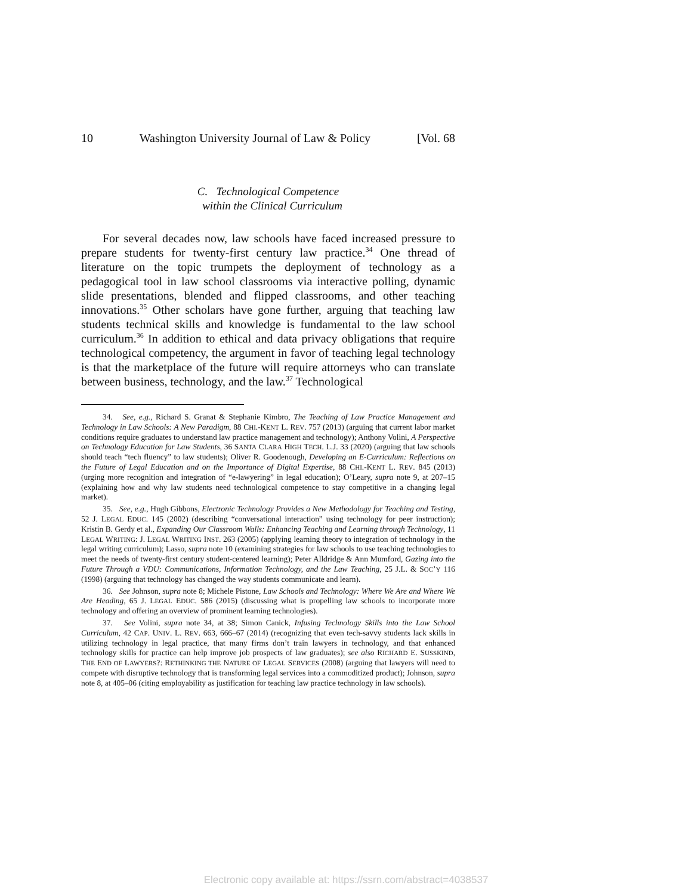10 Washington University Journal of Law & Policy [Vol. 68
C. Technological Competence
within the Clinical Curriculum
For several decades now, law schools have faced increased pressure to prepare students for twenty-first century law practice.<sup>34</sup> One thread of literature on the topic trumpets the deployment of technology as a pedagogical tool in law school classrooms via interactive polling, dynamic slide presentations, blended and flipped classrooms, and other teaching innovations.<sup>35</sup> Other scholars have gone further, arguing that teaching law students technical skills and knowledge is fundamental to the law school curriculum.<sup>36</sup> In addition to ethical and data privacy obligations that require technological competency, the argument in favor of teaching legal technology is that the marketplace of the future will require attorneys who can translate between business, technology, and the law.<sup>37</sup> Technological
34. See, e.g., Richard S. Granat & Stephanie Kimbro, The Teaching of Law Practice Management and Technology in Law Schools: A New Paradigm, 88 CHI.-KENT L. REV. 757 (2013) (arguing that current labor market conditions require graduates to understand law practice management and technology); Anthony Volini, A Perspective on Technology Education for Law Students, 36 SANTA CLARA HIGH TECH. L.J. 33 (2020) (arguing that law schools should teach “tech fluency” to law students); Oliver R. Goodenough, Developing an E-Curriculum: Reflections on the Future of Legal Education and on the Importance of Digital Expertise, 88 CHI.-KENT L. REV. 845 (2013) (urging more recognition and integration of “e-lawyering” in legal education); O’Leary, supra note 9, at 207–15 (explaining how and why law students need technological competence to stay competitive in a changing legal market).
35. See, e.g., Hugh Gibbons, Electronic Technology Provides a New Methodology for Teaching and Testing, 52 J. LEGAL EDUC. 145 (2002) (describing “conversational interaction” using technology for peer instruction); Kristin B. Gerdy et al., Expanding Our Classroom Walls: Enhancing Teaching and Learning through Technology, 11 LEGAL WRITING: J. LEGAL WRITING INST. 263 (2005) (applying learning theory to integration of technology in the legal writing curriculum); Lasso, supra note 10 (examining strategies for law schools to use teaching technologies to meet the needs of twenty-first century student-centered learning); Peter Alldridge & Ann Mumford, Gazing into the Future Through a VDU: Communications, Information Technology, and the Law Teaching, 25 J.L. & SOC’Y 116 (1998) (arguing that technology has changed the way students communicate and learn).
36. See Johnson, supra note 8; Michele Pistone, Law Schools and Technology: Where We Are and Where We Are Heading, 65 J. LEGAL EDUC. 586 (2015) (discussing what is propelling law schools to incorporate more technology and offering an overview of prominent learning technologies).
37. See Volini, supra note 34, at 38; Simon Canick, Infusing Technology Skills into the Law School Curriculum, 42 CAP. UNIV. L. REV. 663, 666–67 (2014) (recognizing that even tech-savvy students lack skills in utilizing technology in legal practice, that many firms don’t train lawyers in technology, and that enhanced technology skills for practice can help improve job prospects of law graduates); see also RICHARD E. SUSSKIND, THE END OF LAWYERS?: RETHINKING THE NATURE OF LEGAL SERVICES (2008) (arguing that lawyers will need to compete with disruptive technology that is transforming legal services into a commoditized product); Johnson, supra note 8, at 405–06 (citing employability as justification for teaching law practice technology in law schools).
Electronic copy available at: https://ssrn.com/abstract=4038537